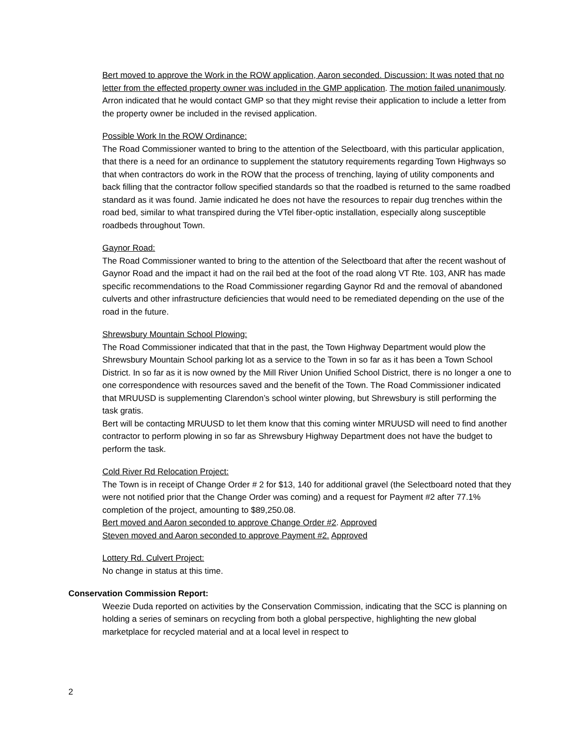Bert moved to approve the Work in the ROW application, Aaron seconded. Discussion: It was noted that no letter from the effected property owner was included in the GMP application. The motion failed unanimously. Arron indicated that he would contact GMP so that they might revise their application to include a letter from the property owner be included in the revised application.
Possible Work In the ROW Ordinance:
The Road Commissioner wanted to bring to the attention of the Selectboard, with this particular application, that there is a need for an ordinance to supplement the statutory requirements regarding Town Highways so that when contractors do work in the ROW that the process of trenching, laying of utility components and back filling that the contractor follow specified standards so that the roadbed is returned to the same roadbed standard as it was found. Jamie indicated he does not have the resources to repair dug trenches within the road bed, similar to what transpired during the VTel fiber-optic installation, especially along susceptible roadbeds throughout Town.
Gaynor Road:
The Road Commissioner wanted to bring to the attention of the Selectboard that after the recent washout of Gaynor Road and the impact it had on the rail bed at the foot of the road along VT Rte. 103, ANR has made specific recommendations to the Road Commissioner regarding Gaynor Rd and the removal of abandoned culverts and other infrastructure deficiencies that would need to be remediated depending on the use of the road in the future.
Shrewsbury Mountain School Plowing:
The Road Commissioner indicated that that in the past, the Town Highway Department would plow the Shrewsbury Mountain School parking lot as a service to the Town in so far as it has been a Town School District. In so far as it is now owned by the Mill River Union Unified School District, there is no longer a one to one correspondence with resources saved and the benefit of the Town. The Road Commissioner indicated that MRUUSD is supplementing Clarendon’s school winter plowing, but Shrewsbury is still performing the task gratis.
Bert will be contacting MRUUSD to let them know that this coming winter MRUUSD will need to find another contractor to perform plowing in so far as Shrewsbury Highway Department does not have the budget to perform the task.
Cold River Rd Relocation Project:
The Town is in receipt of Change Order # 2 for $13, 140 for additional gravel (the Selectboard noted that they were not notified prior that the Change Order was coming) and a request for Payment #2 after 77.1% completion of the project, amounting to $89,250.08.
Bert moved and Aaron seconded to approve Change Order #2. Approved
Steven moved and Aaron seconded to approve Payment #2. Approved
Lottery Rd. Culvert Project:
No change in status at this time.
Conservation Commission Report:
Weezie Duda reported on activities by the Conservation Commission, indicating that the SCC is planning on holding a series of seminars on recycling from both a global perspective, highlighting the new global marketplace for recycled material and at a local level in respect to
2